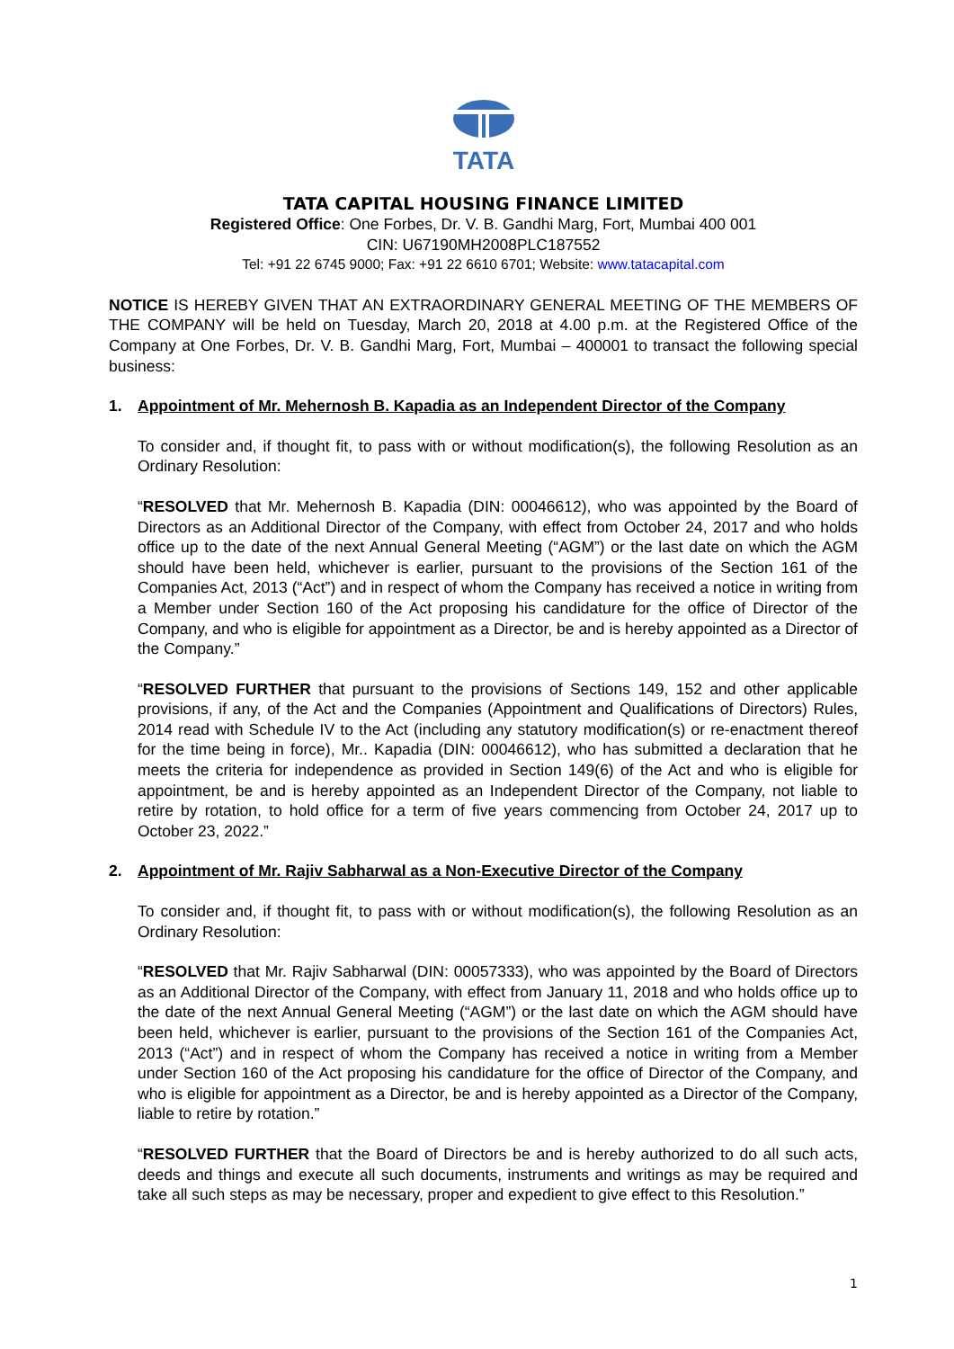TATA
TATA CAPITAL HOUSING FINANCE LIMITED
Registered Office: One Forbes, Dr. V. B. Gandhi Marg, Fort, Mumbai 400 001
CIN: U67190MH2008PLC187552
Tel: +91 22 6745 9000; Fax: +91 22 6610 6701; Website: www.tatacapital.com
NOTICE IS HEREBY GIVEN THAT AN EXTRAORDINARY GENERAL MEETING OF THE MEMBERS OF THE COMPANY will be held on Tuesday, March 20, 2018 at 4.00 p.m. at the Registered Office of the Company at One Forbes, Dr. V. B. Gandhi Marg, Fort, Mumbai – 400001 to transact the following special business:
1. Appointment of Mr. Mehernosh B. Kapadia as an Independent Director of the Company
To consider and, if thought fit, to pass with or without modification(s), the following Resolution as an Ordinary Resolution:
“RESOLVED that Mr. Mehernosh B. Kapadia (DIN: 00046612), who was appointed by the Board of Directors as an Additional Director of the Company, with effect from October 24, 2017 and who holds office up to the date of the next Annual General Meeting (“AGM”) or the last date on which the AGM should have been held, whichever is earlier, pursuant to the provisions of the Section 161 of the Companies Act, 2013 (“Act”) and in respect of whom the Company has received a notice in writing from a Member under Section 160 of the Act proposing his candidature for the office of Director of the Company, and who is eligible for appointment as a Director, be and is hereby appointed as a Director of the Company.”
“RESOLVED FURTHER that pursuant to the provisions of Sections 149, 152 and other applicable provisions, if any, of the Act and the Companies (Appointment and Qualifications of Directors) Rules, 2014 read with Schedule IV to the Act (including any statutory modification(s) or re-enactment thereof for the time being in force), Mr.. Kapadia (DIN: 00046612), who has submitted a declaration that he meets the criteria for independence as provided in Section 149(6) of the Act and who is eligible for appointment, be and is hereby appointed as an Independent Director of the Company, not liable to retire by rotation, to hold office for a term of five years commencing from October 24, 2017 up to October 23, 2022.”
2. Appointment of Mr. Rajiv Sabharwal as a Non-Executive Director of the Company
To consider and, if thought fit, to pass with or without modification(s), the following Resolution as an Ordinary Resolution:
“RESOLVED that Mr. Rajiv Sabharwal (DIN: 00057333), who was appointed by the Board of Directors as an Additional Director of the Company, with effect from January 11, 2018 and who holds office up to the date of the next Annual General Meeting (“AGM”) or the last date on which the AGM should have been held, whichever is earlier, pursuant to the provisions of the Section 161 of the Companies Act, 2013 (“Act”) and in respect of whom the Company has received a notice in writing from a Member under Section 160 of the Act proposing his candidature for the office of Director of the Company, and who is eligible for appointment as a Director, be and is hereby appointed as a Director of the Company, liable to retire by rotation.”
“RESOLVED FURTHER that the Board of Directors be and is hereby authorized to do all such acts, deeds and things and execute all such documents, instruments and writings as may be required and take all such steps as may be necessary, proper and expedient to give effect to this Resolution.”
1